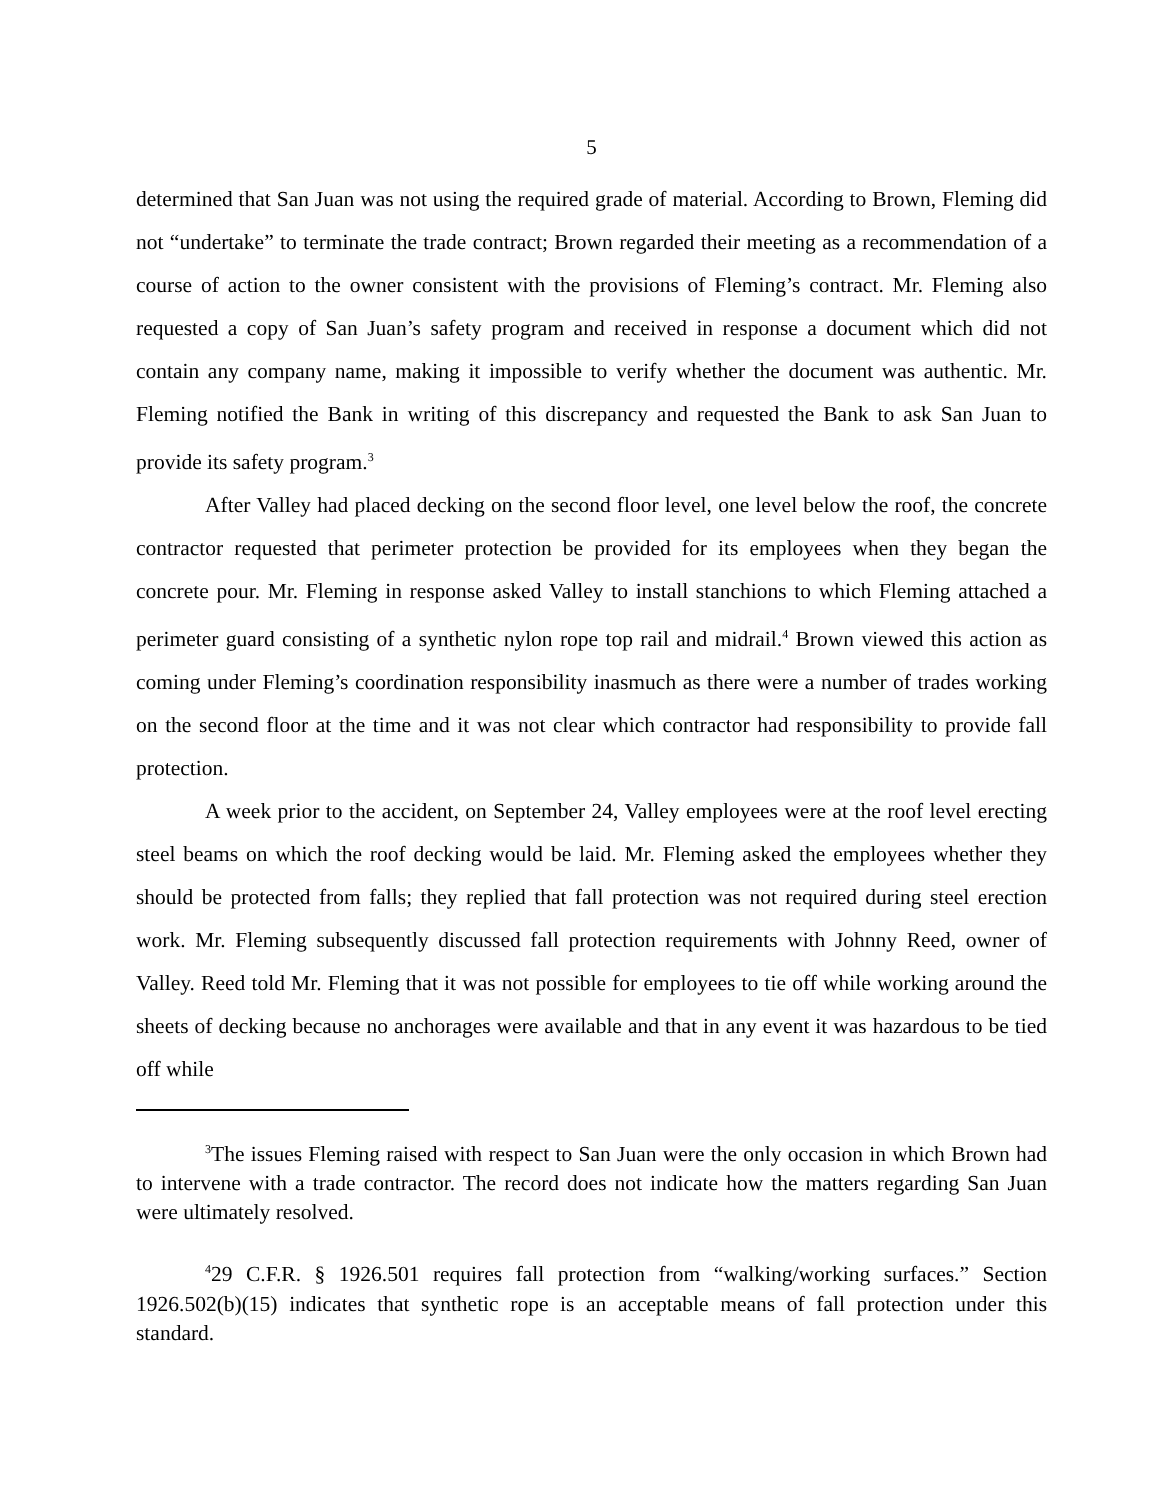5
determined that San Juan was not using the required grade of material. According to Brown, Fleming did not “undertake” to terminate the trade contract; Brown regarded their meeting as a recommendation of a course of action to the owner consistent with the provisions of Fleming’s contract. Mr. Fleming also requested a copy of San Juan’s safety program and received in response a document which did not contain any company name, making it impossible to verify whether the document was authentic. Mr. Fleming notified the Bank in writing of this discrepancy and requested the Bank to ask San Juan to provide its safety program.<sup>3</sup>
After Valley had placed decking on the second floor level, one level below the roof, the concrete contractor requested that perimeter protection be provided for its employees when they began the concrete pour. Mr. Fleming in response asked Valley to install stanchions to which Fleming attached a perimeter guard consisting of a synthetic nylon rope top rail and midrail.<sup>4</sup> Brown viewed this action as coming under Fleming’s coordination responsibility inasmuch as there were a number of trades working on the second floor at the time and it was not clear which contractor had responsibility to provide fall protection.
A week prior to the accident, on September 24, Valley employees were at the roof level erecting steel beams on which the roof decking would be laid. Mr. Fleming asked the employees whether they should be protected from falls; they replied that fall protection was not required during steel erection work. Mr. Fleming subsequently discussed fall protection requirements with Johnny Reed, owner of Valley. Reed told Mr. Fleming that it was not possible for employees to tie off while working around the sheets of decking because no anchorages were available and that in any event it was hazardous to be tied off while
<sup>3</sup> The issues Fleming raised with respect to San Juan were the only occasion in which Brown had to intervene with a trade contractor. The record does not indicate how the matters regarding San Juan were ultimately resolved.
<sup>4</sup> 29 C.F.R. § 1926.501 requires fall protection from “walking/working surfaces.” Section 1926.502(b)(15) indicates that synthetic rope is an acceptable means of fall protection under this standard.